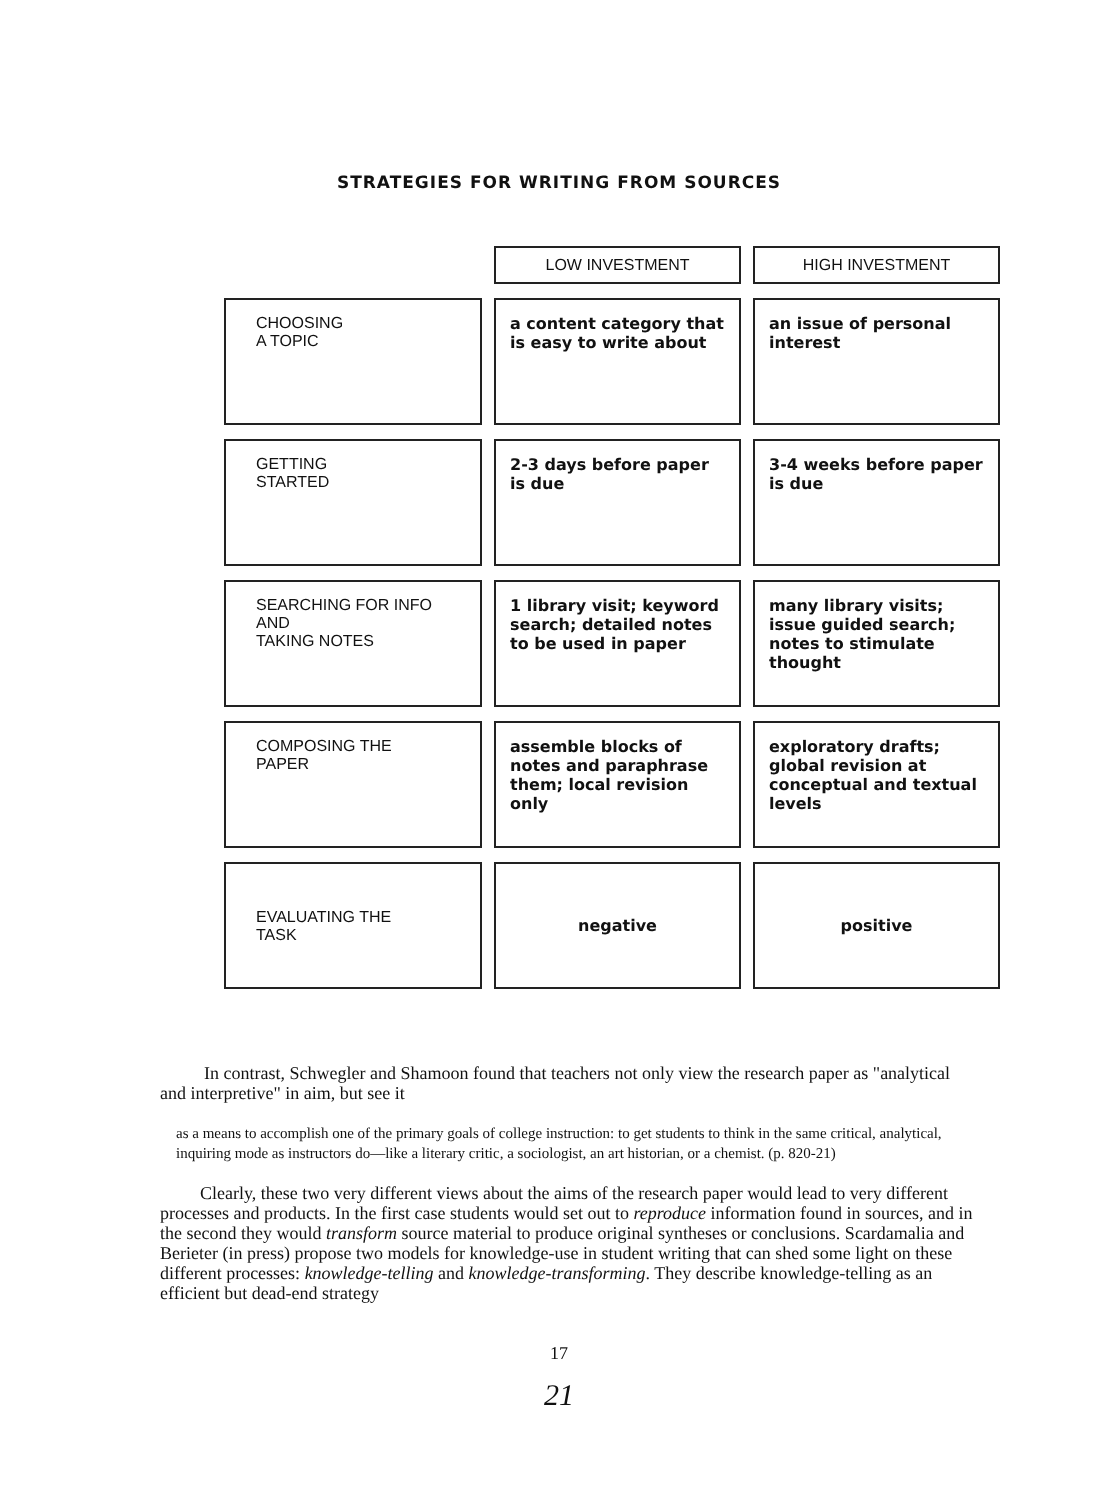STRATEGIES FOR WRITING FROM SOURCES
| | LOW INVESTMENT | HIGH INVESTMENT |
| --- | --- | --- |
| CHOOSING A TOPIC | a content category that is easy to write about | an issue of personal interest |
| GETTING STARTED | 2-3 days before paper is due | 3-4 weeks before paper is due |
| SEARCHING FOR INFO AND TAKING NOTES | 1 library visit; keyword search; detailed notes to be used in paper | many library visits; issue guided search; notes to stimulate thought |
| COMPOSING THE PAPER | assemble blocks of notes and paraphrase them; local revision only | exploratory drafts; global revision at conceptual and textual levels |
| EVALUATING THE TASK | negative | positive |
In contrast, Schwegler and Shamoon found that teachers not only view the research paper as "analytical and interpretive" in aim, but see it
as a means to accomplish one of the primary goals of college instruction: to get students to think in the same critical, analytical, inquiring mode as instructors do—like a literary critic, a sociologist, an art historian, or a chemist. (p. 820-21)
Clearly, these two very different views about the aims of the research paper would lead to very different processes and products. In the first case students would set out to reproduce information found in sources, and in the second they would transform source material to produce original syntheses or conclusions. Scardamalia and Berieter (in press) propose two models for knowledge-use in student writing that can shed some light on these different processes: knowledge-telling and knowledge-transforming. They describe knowledge-telling as an efficient but dead-end strategy
17
21